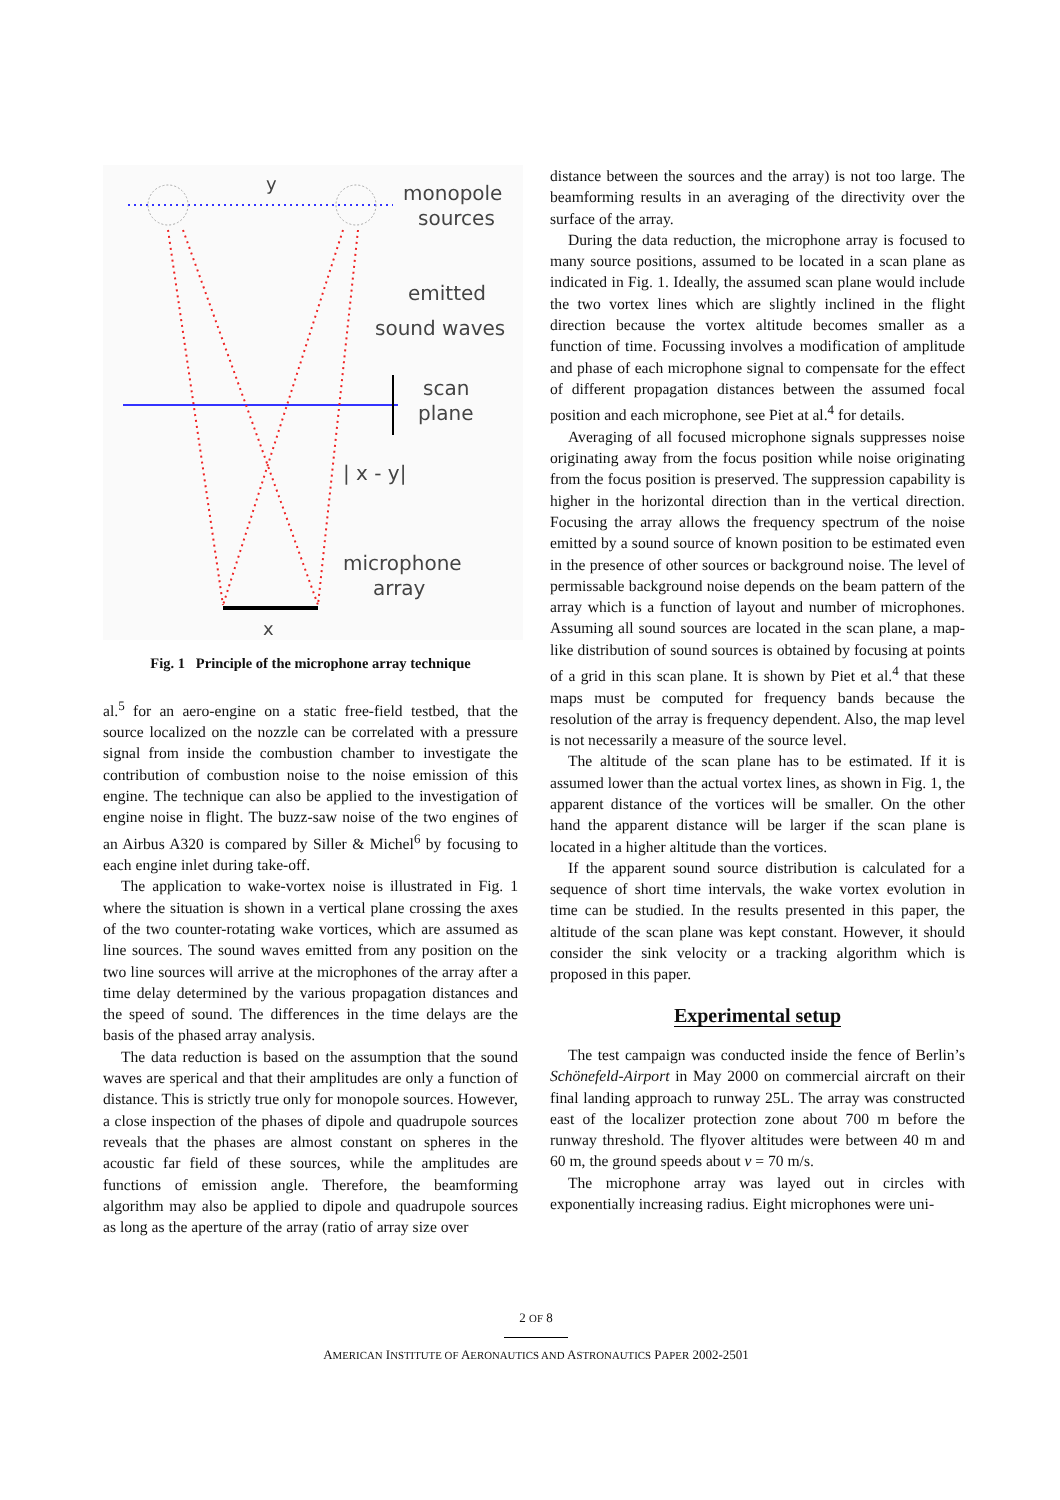monopole
sources
emitted
sound waves
scan
plane
| x - y|
microphone
array
x
y
Fig. 1 Principle of the microphone array technique
al.<sup>5</sup> for an aero-engine on a static free-field testbed, that the source localized on the nozzle can be correlated with a pressure signal from inside the combustion chamber to investigate the contribution of combustion noise to the noise emission of this engine. The technique can also be applied to the investigation of engine noise in flight. The buzz-saw noise of the two engines of an Airbus A320 is compared by Siller & Michel<sup>6</sup> by focusing to each engine inlet during take-off.
The application to wake-vortex noise is illustrated in Fig. 1 where the situation is shown in a vertical plane crossing the axes of the two counter-rotating wake vortices, which are assumed as line sources. The sound waves emitted from any position on the two line sources will arrive at the microphones of the array after a time delay determined by the various propagation distances and the speed of sound. The differences in the time delays are the basis of the phased array analysis.
The data reduction is based on the assumption that the sound waves are sperical and that their amplitudes are only a function of distance. This is strictly true only for monopole sources. However, a close inspection of the phases of dipole and quadrupole sources reveals that the phases are almost constant on spheres in the acoustic far field of these sources, while the amplitudes are functions of emission angle. Therefore, the beamforming algorithm may also be applied to dipole and quadrupole sources as long as the aperture of the array (ratio of array size over
distance between the sources and the array) is not too large. The beamforming results in an averaging of the directivity over the surface of the array.
During the data reduction, the microphone array is focused to many source positions, assumed to be located in a scan plane as indicated in Fig. 1. Ideally, the assumed scan plane would include the two vortex lines which are slightly inclined in the flight direction because the vortex altitude becomes smaller as a function of time. Focussing involves a modification of amplitude and phase of each microphone signal to compensate for the effect of different propagation distances between the assumed focal position and each microphone, see Piet at al.<sup>4</sup> for details.
Averaging of all focused microphone signals suppresses noise originating away from the focus position while noise originating from the focus position is preserved. The suppression capability is higher in the horizontal direction than in the vertical direction. Focusing the array allows the frequency spectrum of the noise emitted by a sound source of known position to be estimated even in the presence of other sources or background noise. The level of permissable background noise depends on the beam pattern of the array which is a function of layout and number of microphones. Assuming all sound sources are located in the scan plane, a map-like distribution of sound sources is obtained by focusing at points of a grid in this scan plane. It is shown by Piet et al.<sup>4</sup> that these maps must be computed for frequency bands because the resolution of the array is frequency dependent. Also, the map level is not necessarily a measure of the source level.
The altitude of the scan plane has to be estimated. If it is assumed lower than the actual vortex lines, as shown in Fig. 1, the apparent distance of the vortices will be smaller. On the other hand the apparent distance will be larger if the scan plane is located in a higher altitude than the vortices.
If the apparent sound source distribution is calculated for a sequence of short time intervals, the wake vortex evolution in time can be studied. In the results presented in this paper, the altitude of the scan plane was kept constant. However, it should consider the sink velocity or a tracking algorithm which is proposed in this paper.
Experimental setup
The test campaign was conducted inside the fence of Berlin’s Schönefeld-Airport in May 2000 on commercial aircraft on their final landing approach to runway 25L. The array was constructed east of the localizer protection zone about 700 m before the runway threshold. The flyover altitudes were between 40 m and 60 m, the ground speeds about v = 70 m/s.
The microphone array was layed out in circles with exponentially increasing radius. Eight microphones were uni-
2 OF 8
AMERICAN INSTITUTE OF AERONAUTICS AND ASTRONAUTICS PAPER 2002-2501